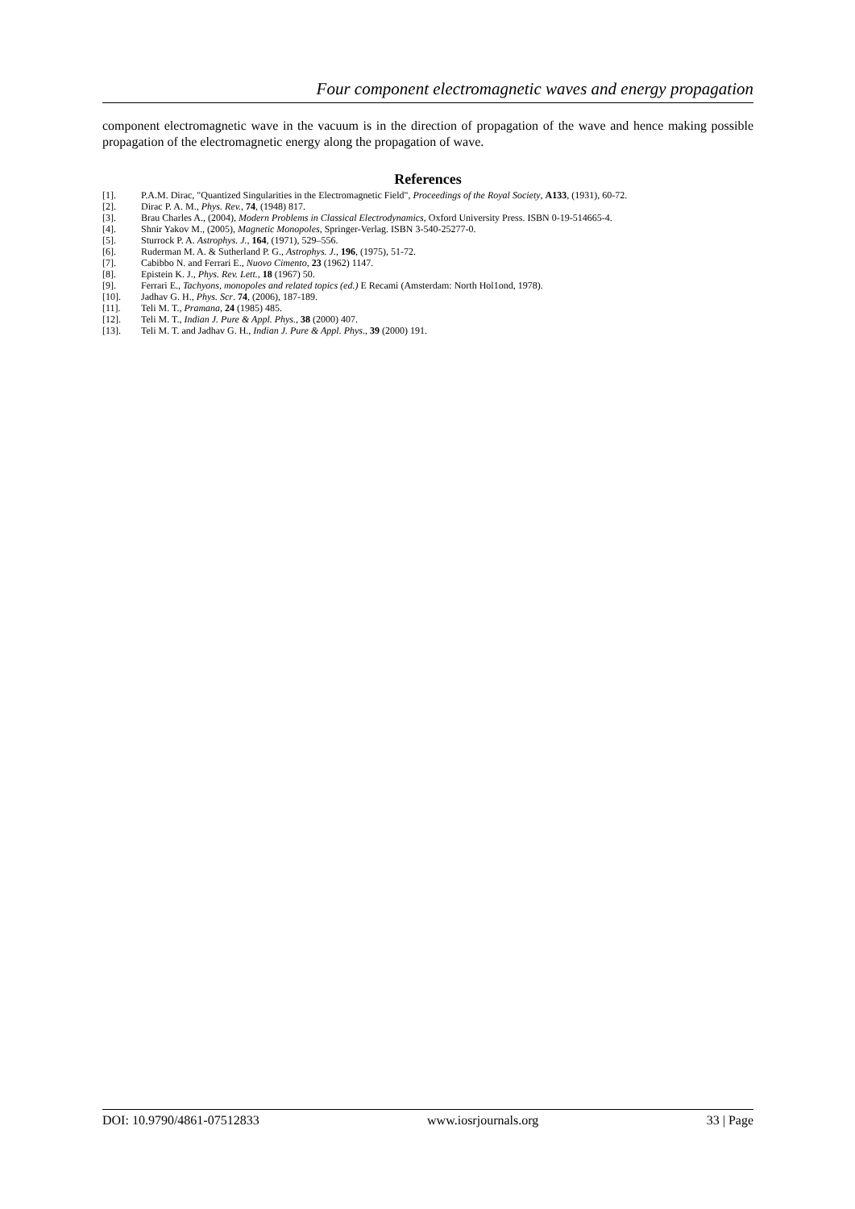Four component electromagnetic waves and energy propagation
component electromagnetic wave in the vacuum is in the direction of propagation of the wave and hence making possible propagation of the electromagnetic energy along the propagation of wave.
References
[1]. P.A.M. Dirac, "Quantized Singularities in the Electromagnetic Field", Proceedings of the Royal Society, A133, (1931), 60-72.
[2]. Dirac P. A. M., Phys. Rev., 74, (1948) 817.
[3]. Brau Charles A., (2004), Modern Problems in Classical Electrodynamics, Oxford University Press. ISBN 0-19-514665-4.
[4]. Shnir Yakov M., (2005), Magnetic Monopoles, Springer-Verlag. ISBN 3-540-25277-0.
[5]. Sturrock P. A. Astrophys. J., 164, (1971), 529–556.
[6]. Ruderman M. A. & Sutherland P. G., Astrophys. J., 196, (1975), 51-72.
[7]. Cabibbo N. and Ferrari E., Nuovo Cimento, 23 (1962) 1147.
[8]. Epistein K. J., Phys. Rev. Lett., 18 (1967) 50.
[9]. Ferrari E., Tachyons, monopoles and related topics (ed.) E Recami (Amsterdam: North Hol1ond, 1978).
[10]. Jadhav G. H., Phys. Scr. 74, (2006), 187-189.
[11]. Teli M. T., Pramana, 24 (1985) 485.
[12]. Teli M. T., Indian J. Pure & Appl. Phys., 38 (2000) 407.
[13]. Teli M. T. and Jadhav G. H., Indian J. Pure & Appl. Phys., 39 (2000) 191.
DOI: 10.9790/4861-07512833 www.iosrjournals.org 33 | Page